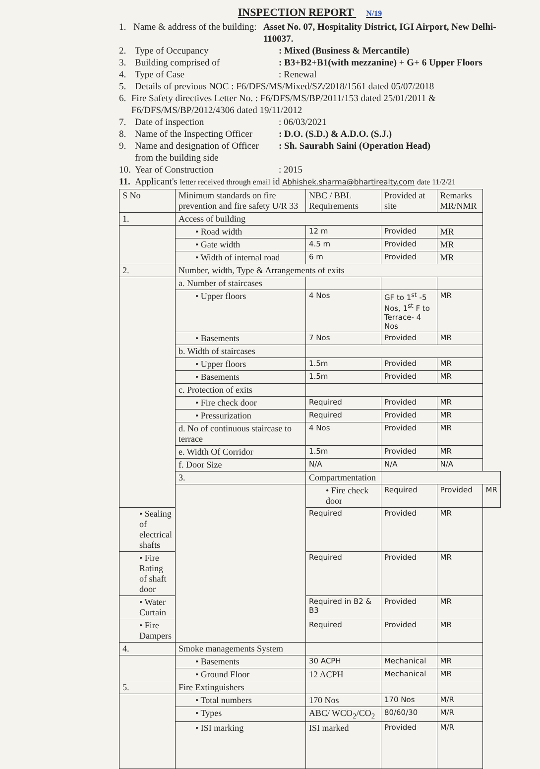INSPECTION REPORT N/19
1. Name & address of the building: Asset No. 07, Hospitality District, IGI Airport, New Delhi-110037.
2. Type of Occupancy: Mixed (Business & Mercantile)
3. Building comprised of: B3+B2+B1(with mezzanine) + G+ 6 Upper Floors
4. Type of Case: Renewal
5. Details of previous NOC : F6/DFS/MS/Mixed/SZ/2018/1561 dated 05/07/2018
6. Fire Safety directives Letter No. : F6/DFS/MS/BP/2011/153 dated 25/01/2011 & F6/DFS/MS/BP/2012/4306 dated 19/11/2012
7. Date of inspection: 06/03/2021
8. Name of the Inspecting Officer: D.O. (S.D.) & A.D.O. (S.J.)
9. Name and designation of Officer from the building side: Sh. Saurabh Saini (Operation Head)
10. Year of Construction: 2015
11. Applicant's letter received through email id Abhishek.sharma@bhartirealty.com date 11/2/21
| S No | Minimum standards on fire prevention and fire safety U/R 33 | NBC / BBL Requirements | Provided at site | Remarks MR/NMR | |
| --- | --- | --- | --- | --- | --- |
| 1. | Access of building | | | | |
| | • Road width | 12 m | Provided | MR | |
| | • Gate width | 4.5 m | Provided | MR | |
| | • Width of internal road | 6 m | Provided | MR | |
| 2. | Number, width, Type & Arrangements of exits | | | | |
| | a. Number of staircases | | | | |
| | • Upper floors | 4 Nos | GF to 1<sup>st</sup> -5 Nos, 1<sup>st</sup> F to Terrace- 4 Nos | MR | |
| | • Basements | 7 Nos | Provided | MR | |
| | b. Width of staircases | | | | |
| | • Upper floors | 1.5m | Provided | MR | |
| | • Basements | 1.5m | Provided | MR | |
| | c. Protection of exits | | | | |
| | • Fire check door | Required | Provided | MR | |
| | • Pressurization | Required | Provided | MR | |
| | d. No of continuous staircase to terrace | 4 Nos | Provided | MR | |
| | e. Width Of Corridor | 1.5m | Provided | MR | |
| | f. Door Size | N/A | N/A | N/A | |
| | 3. | Compartmentation | | | |
| | | • Fire check door | Required | Provided | MR |
| • Sealing of electrical shafts | | Required | Provided | MR | |
| • Fire Rating of shaft door | | Required | Provided | MR | |
| • Water Curtain | | Required in B2 & B3 | Provided | MR | |
| • Fire Dampers | | Required | Provided | MR | |
| 4. | Smoke managements System | | | | |
| | • Basements | 30 ACPH | Mechanical | MR | |
| | • Ground Floor | 12 ACPH | Mechanical | MR | |
| 5. | Fire Extinguishers | | | | |
| | • Total numbers | 170 Nos | 170 Nos | M/R | |
| | • Types | ABC/ WCO<sub>2</sub>/CO<sub>2</sub> | 80/60/30 | M/R | |
| | • ISI marking | ISI marked | Provided | M/R | |